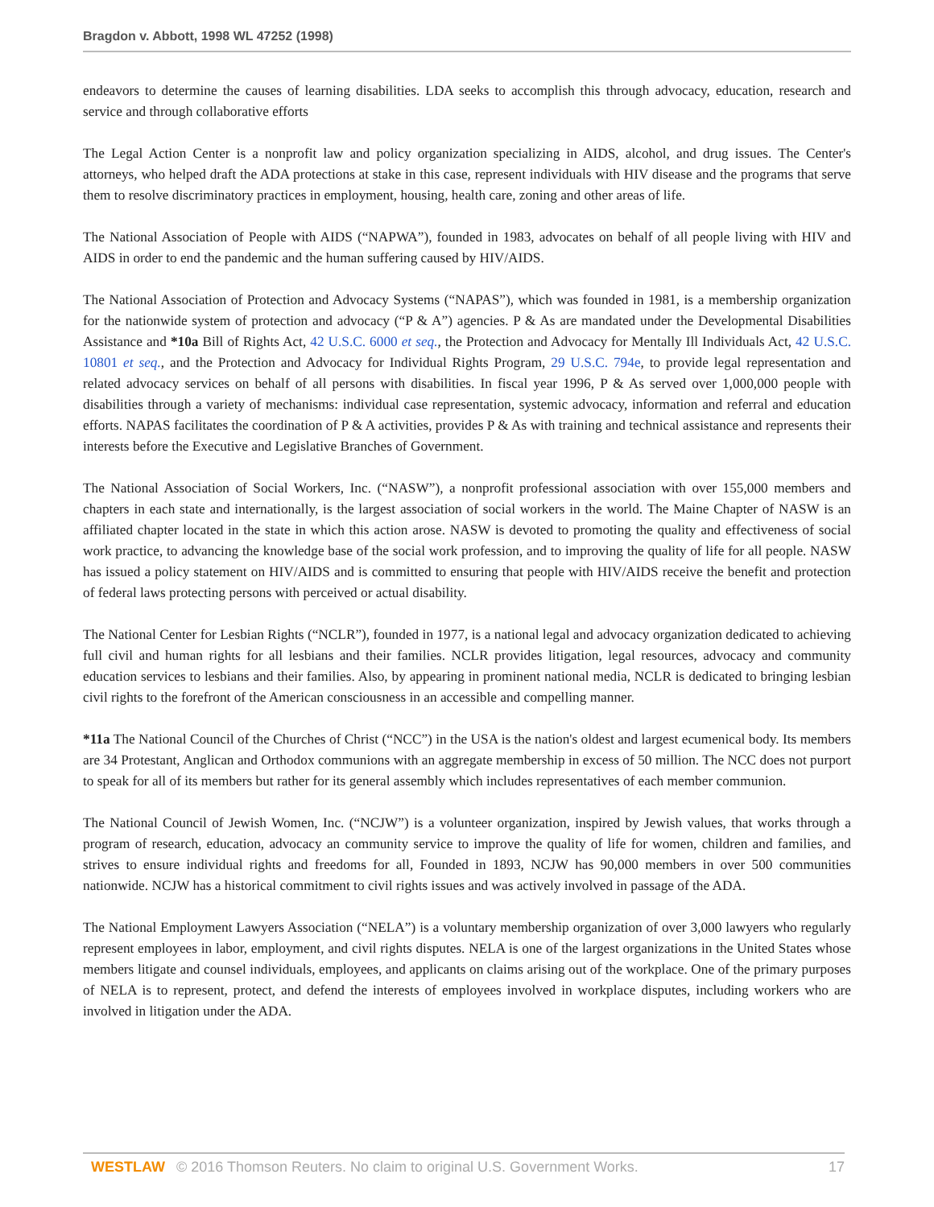Bragdon v. Abbott, 1998 WL 47252 (1998)
endeavors to determine the causes of learning disabilities. LDA seeks to accomplish this through advocacy, education, research and service and through collaborative efforts
The Legal Action Center is a nonprofit law and policy organization specializing in AIDS, alcohol, and drug issues. The Center's attorneys, who helped draft the ADA protections at stake in this case, represent individuals with HIV disease and the programs that serve them to resolve discriminatory practices in employment, housing, health care, zoning and other areas of life.
The National Association of People with AIDS (“NAPWA”), founded in 1983, advocates on behalf of all people living with HIV and AIDS in order to end the pandemic and the human suffering caused by HIV/AIDS.
The National Association of Protection and Advocacy Systems (“NAPAS”), which was founded in 1981, is a membership organization for the nationwide system of protection and advocacy (“P & A”) agencies. P & As are mandated under the Developmental Disabilities Assistance and *10a Bill of Rights Act, 42 U.S.C. 6000 et seq., the Protection and Advocacy for Mentally Ill Individuals Act, 42 U.S.C. 10801 et seq., and the Protection and Advocacy for Individual Rights Program, 29 U.S.C. 794e, to provide legal representation and related advocacy services on behalf of all persons with disabilities. In fiscal year 1996, P & As served over 1,000,000 people with disabilities through a variety of mechanisms: individual case representation, systemic advocacy, information and referral and education efforts. NAPAS facilitates the coordination of P & A activities, provides P & As with training and technical assistance and represents their interests before the Executive and Legislative Branches of Government.
The National Association of Social Workers, Inc. (“NASW”), a nonprofit professional association with over 155,000 members and chapters in each state and internationally, is the largest association of social workers in the world. The Maine Chapter of NASW is an affiliated chapter located in the state in which this action arose. NASW is devoted to promoting the quality and effectiveness of social work practice, to advancing the knowledge base of the social work profession, and to improving the quality of life for all people. NASW has issued a policy statement on HIV/AIDS and is committed to ensuring that people with HIV/AIDS receive the benefit and protection of federal laws protecting persons with perceived or actual disability.
The National Center for Lesbian Rights (“NCLR”), founded in 1977, is a national legal and advocacy organization dedicated to achieving full civil and human rights for all lesbians and their families. NCLR provides litigation, legal resources, advocacy and community education services to lesbians and their families. Also, by appearing in prominent national media, NCLR is dedicated to bringing lesbian civil rights to the forefront of the American consciousness in an accessible and compelling manner.
*11a The National Council of the Churches of Christ (“NCC”) in the USA is the nation's oldest and largest ecumenical body. Its members are 34 Protestant, Anglican and Orthodox communions with an aggregate membership in excess of 50 million. The NCC does not purport to speak for all of its members but rather for its general assembly which includes representatives of each member communion.
The National Council of Jewish Women, Inc. (“NCJW”) is a volunteer organization, inspired by Jewish values, that works through a program of research, education, advocacy an community service to improve the quality of life for women, children and families, and strives to ensure individual rights and freedoms for all, Founded in 1893, NCJW has 90,000 members in over 500 communities nationwide. NCJW has a historical commitment to civil rights issues and was actively involved in passage of the ADA.
The National Employment Lawyers Association (“NELA”) is a voluntary membership organization of over 3,000 lawyers who regularly represent employees in labor, employment, and civil rights disputes. NELA is one of the largest organizations in the United States whose members litigate and counsel individuals, employees, and applicants on claims arising out of the workplace. One of the primary purposes of NELA is to represent, protect, and defend the interests of employees involved in workplace disputes, including workers who are involved in litigation under the ADA.
WESTLAW © 2016 Thomson Reuters. No claim to original U.S. Government Works. 17